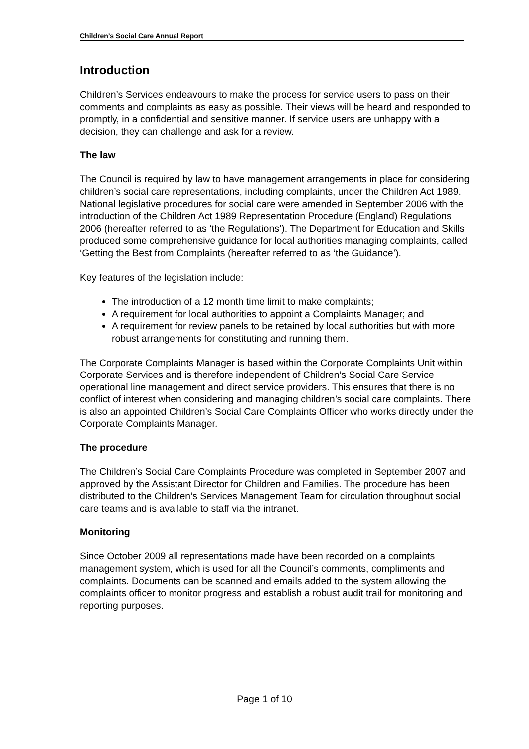Children’s Social Care Annual Report
Introduction
Children’s Services endeavours to make the process for service users to pass on their comments and complaints as easy as possible. Their views will be heard and responded to promptly, in a confidential and sensitive manner. If service users are unhappy with a decision, they can challenge and ask for a review.
The law
The Council is required by law to have management arrangements in place for considering children’s social care representations, including complaints, under the Children Act 1989. National legislative procedures for social care were amended in September 2006 with the introduction of the Children Act 1989 Representation Procedure (England) Regulations 2006 (hereafter referred to as ‘the Regulations’). The Department for Education and Skills produced some comprehensive guidance for local authorities managing complaints, called ‘Getting the Best from Complaints (hereafter referred to as ‘the Guidance’).
Key features of the legislation include:
The introduction of a 12 month time limit to make complaints;
A requirement for local authorities to appoint a Complaints Manager; and
A requirement for review panels to be retained by local authorities but with more robust arrangements for constituting and running them.
The Corporate Complaints Manager is based within the Corporate Complaints Unit within Corporate Services and is therefore independent of Children’s Social Care Service operational line management and direct service providers. This ensures that there is no conflict of interest when considering and managing children’s social care complaints. There is also an appointed Children’s Social Care Complaints Officer who works directly under the Corporate Complaints Manager.
The procedure
The Children’s Social Care Complaints Procedure was completed in September 2007 and approved by the Assistant Director for Children and Families. The procedure has been distributed to the Children’s Services Management Team for circulation throughout social care teams and is available to staff via the intranet.
Monitoring
Since October 2009 all representations made have been recorded on a complaints management system, which is used for all the Council’s comments, compliments and complaints. Documents can be scanned and emails added to the system allowing the complaints officer to monitor progress and establish a robust audit trail for monitoring and reporting purposes.
Page 1 of 10